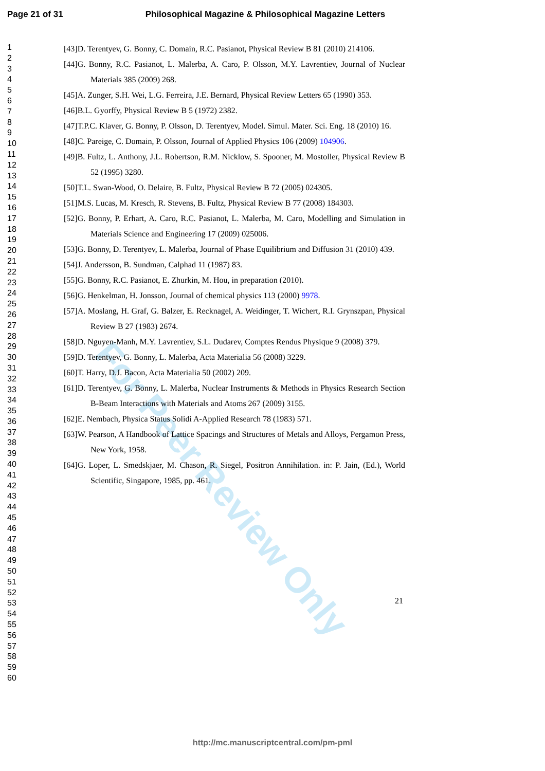Page 21 of 31 Philosophical Magazine & Philosophical Magazine Letters
1
2
3
4
5
6
7
8
9
10
11
12
13
14
15
16
17
18
19
20
21
22
23
24
25
26
27
28
29
30
31
32
33
34
35
36
37
38
39
40
41
42
43
44
45
46
47
48
49
50
51
52
53
54
55
56
57
58
59
60
For Peer Review Only
[43]D. Terentyev, G. Bonny, C. Domain, R.C. Pasianot, Physical Review B 81 (2010) 214106.
[44]G. Bonny, R.C. Pasianot, L. Malerba, A. Caro, P. Olsson, M.Y. Lavrentiev, Journal of Nuclear Materials 385 (2009) 268.
[45]A. Zunger, S.H. Wei, L.G. Ferreira, J.E. Bernard, Physical Review Letters 65 (1990) 353.
[46]B.L. Gyorffy, Physical Review B 5 (1972) 2382.
[47]T.P.C. Klaver, G. Bonny, P. Olsson, D. Terentyev, Model. Simul. Mater. Sci. Eng. 18 (2010) 16.
[48]C. Pareige, C. Domain, P. Olsson, Journal of Applied Physics 106 (2009) 104906.
[49]B. Fultz, L. Anthony, J.L. Robertson, R.M. Nicklow, S. Spooner, M. Mostoller, Physical Review B 52 (1995) 3280.
[50]T.L. Swan-Wood, O. Delaire, B. Fultz, Physical Review B 72 (2005) 024305.
[51]M.S. Lucas, M. Kresch, R. Stevens, B. Fultz, Physical Review B 77 (2008) 184303.
[52]G. Bonny, P. Erhart, A. Caro, R.C. Pasianot, L. Malerba, M. Caro, Modelling and Simulation in Materials Science and Engineering 17 (2009) 025006.
[53]G. Bonny, D. Terentyev, L. Malerba, Journal of Phase Equilibrium and Diffusion 31 (2010) 439.
[54]J. Andersson, B. Sundman, Calphad 11 (1987) 83.
[55]G. Bonny, R.C. Pasianot, E. Zhurkin, M. Hou, in preparation (2010).
[56]G. Henkelman, H. Jonsson, Journal of chemical physics 113 (2000) 9978.
[57]A. Moslang, H. Graf, G. Balzer, E. Recknagel, A. Weidinger, T. Wichert, R.I. Grynszpan, Physical Review B 27 (1983) 2674.
[58]D. Nguyen-Manh, M.Y. Lavrentiev, S.L. Dudarev, Comptes Rendus Physique 9 (2008) 379.
[59]D. Terentyev, G. Bonny, L. Malerba, Acta Materialia 56 (2008) 3229.
[60]T. Harry, D.J. Bacon, Acta Materialia 50 (2002) 209.
[61]D. Terentyev, G. Bonny, L. Malerba, Nuclear Instruments & Methods in Physics Research Section B-Beam Interactions with Materials and Atoms 267 (2009) 3155.
[62]E. Nembach, Physica Status Solidi A-Applied Research 78 (1983) 571.
[63]W. Pearson, A Handbook of Lattice Spacings and Structures of Metals and Alloys, Pergamon Press, New York, 1958.
[64]G. Loper, L. Smedskjaer, M. Chason, R. Siegel, Positron Annihilation. in: P. Jain, (Ed.), World Scientific, Singapore, 1985, pp. 461.
21
http://mc.manuscriptcentral.com/pm-pml